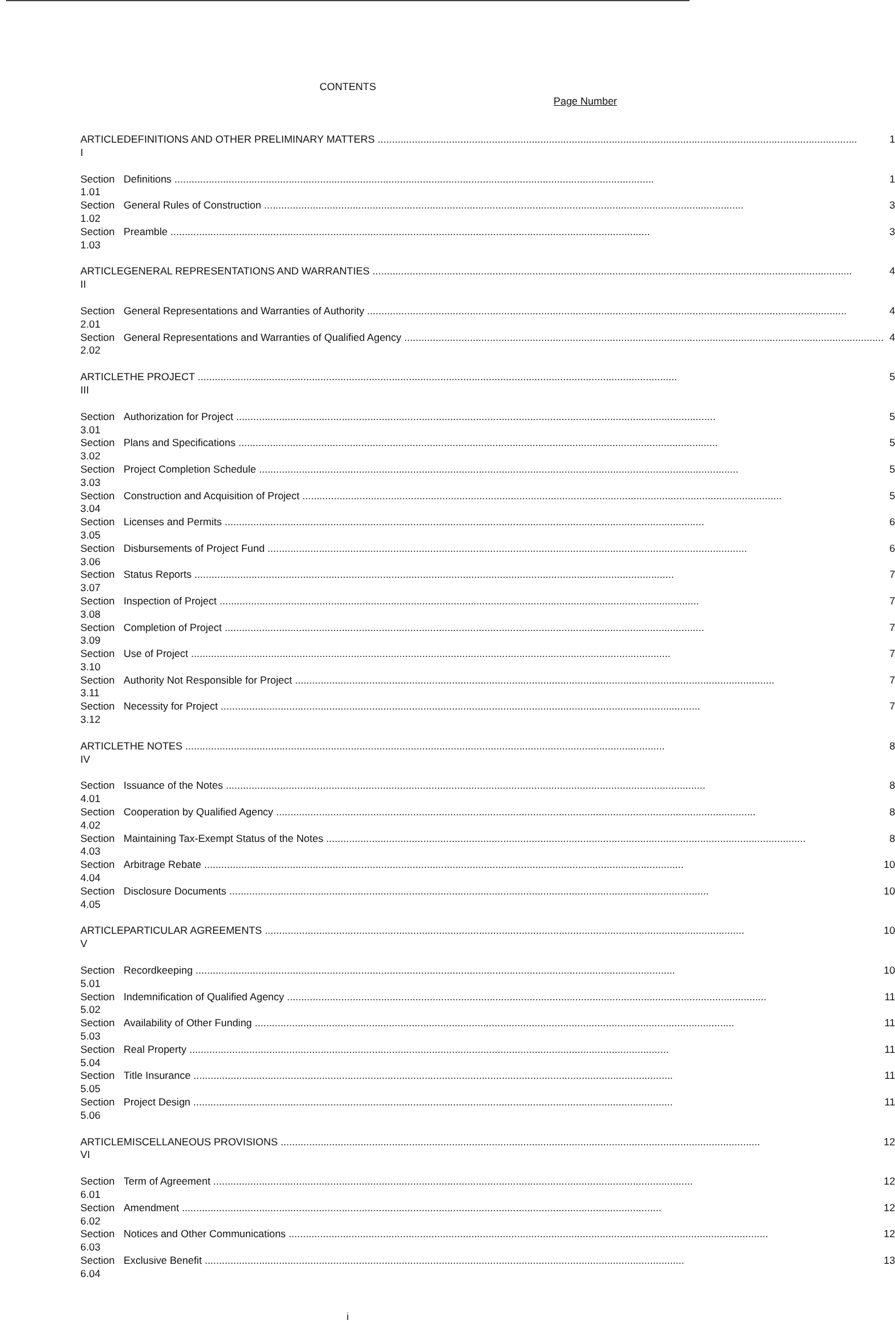CONTENTS
Page Number
| ARTICLE I | DEFINITIONS AND OTHER PRELIMINARY MATTERS | 1 |
| Section 1.01 | Definitions | 1 |
| Section 1.02 | General Rules of Construction | 3 |
| Section 1.03 | Preamble | 3 |
| ARTICLE II | GENERAL REPRESENTATIONS AND WARRANTIES | 4 |
| Section 2.01 | General Representations and Warranties of Authority | 4 |
| Section 2.02 | General Representations and Warranties of Qualified Agency | 4 |
| ARTICLE III | THE PROJECT | 5 |
| Section 3.01 | Authorization for Project | 5 |
| Section 3.02 | Plans and Specifications | 5 |
| Section 3.03 | Project Completion Schedule | 5 |
| Section 3.04 | Construction and Acquisition of Project | 5 |
| Section 3.05 | Licenses and Permits | 6 |
| Section 3.06 | Disbursements of Project Fund | 6 |
| Section 3.07 | Status Reports | 7 |
| Section 3.08 | Inspection of Project | 7 |
| Section 3.09 | Completion of Project | 7 |
| Section 3.10 | Use of Project | 7 |
| Section 3.11 | Authority Not Responsible for Project | 7 |
| Section 3.12 | Necessity for Project | 7 |
| ARTICLE IV | THE NOTES | 8 |
| Section 4.01 | Issuance of the Notes | 8 |
| Section 4.02 | Cooperation by Qualified Agency | 8 |
| Section 4.03 | Maintaining Tax-Exempt Status of the Notes | 8 |
| Section 4.04 | Arbitrage Rebate | 10 |
| Section 4.05 | Disclosure Documents | 10 |
| ARTICLE V | PARTICULAR AGREEMENTS | 10 |
| Section 5.01 | Recordkeeping | 10 |
| Section 5.02 | Indemnification of Qualified Agency | 11 |
| Section 5.03 | Availability of Other Funding | 11 |
| Section 5.04 | Real Property | 11 |
| Section 5.05 | Title Insurance | 11 |
| Section 5.06 | Project Design | 11 |
| ARTICLE VI | MISCELLANEOUS PROVISIONS | 12 |
| Section 6.01 | Term of Agreement | 12 |
| Section 6.02 | Amendment | 12 |
| Section 6.03 | Notices and Other Communications | 12 |
| Section 6.04 | Exclusive Benefit | 13 |
i